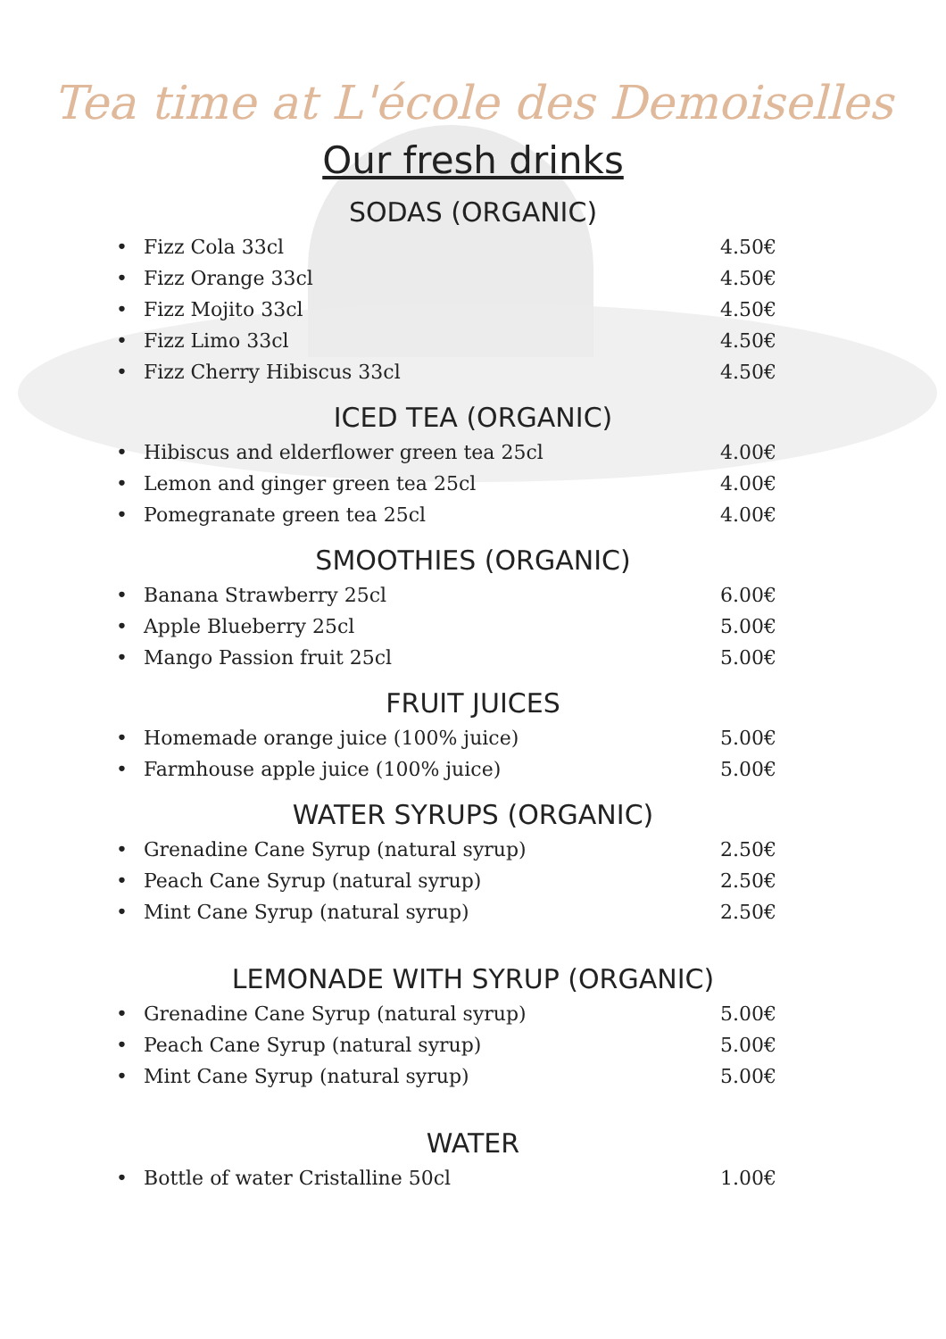Tea time at L'école des Demoiselles
Our fresh drinks
SODAS (ORGANIC)
Fizz Cola 33cl 4.50€
Fizz Orange 33cl 4.50€
Fizz Mojito 33cl 4.50€
Fizz Limo 33cl 4.50€
Fizz Cherry Hibiscus 33cl 4.50€
ICED TEA (ORGANIC)
Hibiscus and elderflower green tea 25cl 4.00€
Lemon and ginger green tea 25cl 4.00€
Pomegranate green tea 25cl 4.00€
SMOOTHIES (ORGANIC)
Banana Strawberry 25cl 6.00€
Apple Blueberry 25cl 5.00€
Mango Passion fruit 25cl 5.00€
FRUIT JUICES
Homemade orange juice (100% juice) 5.00€
Farmhouse apple juice (100% juice) 5.00€
WATER SYRUPS (ORGANIC)
Grenadine Cane Syrup (natural syrup) 2.50€
Peach Cane Syrup (natural syrup) 2.50€
Mint Cane Syrup (natural syrup) 2.50€
LEMONADE WITH SYRUP (ORGANIC)
Grenadine Cane Syrup (natural syrup) 5.00€
Peach Cane Syrup (natural syrup) 5.00€
Mint Cane Syrup (natural syrup) 5.00€
WATER
Bottle of water Cristalline 50cl 1.00€